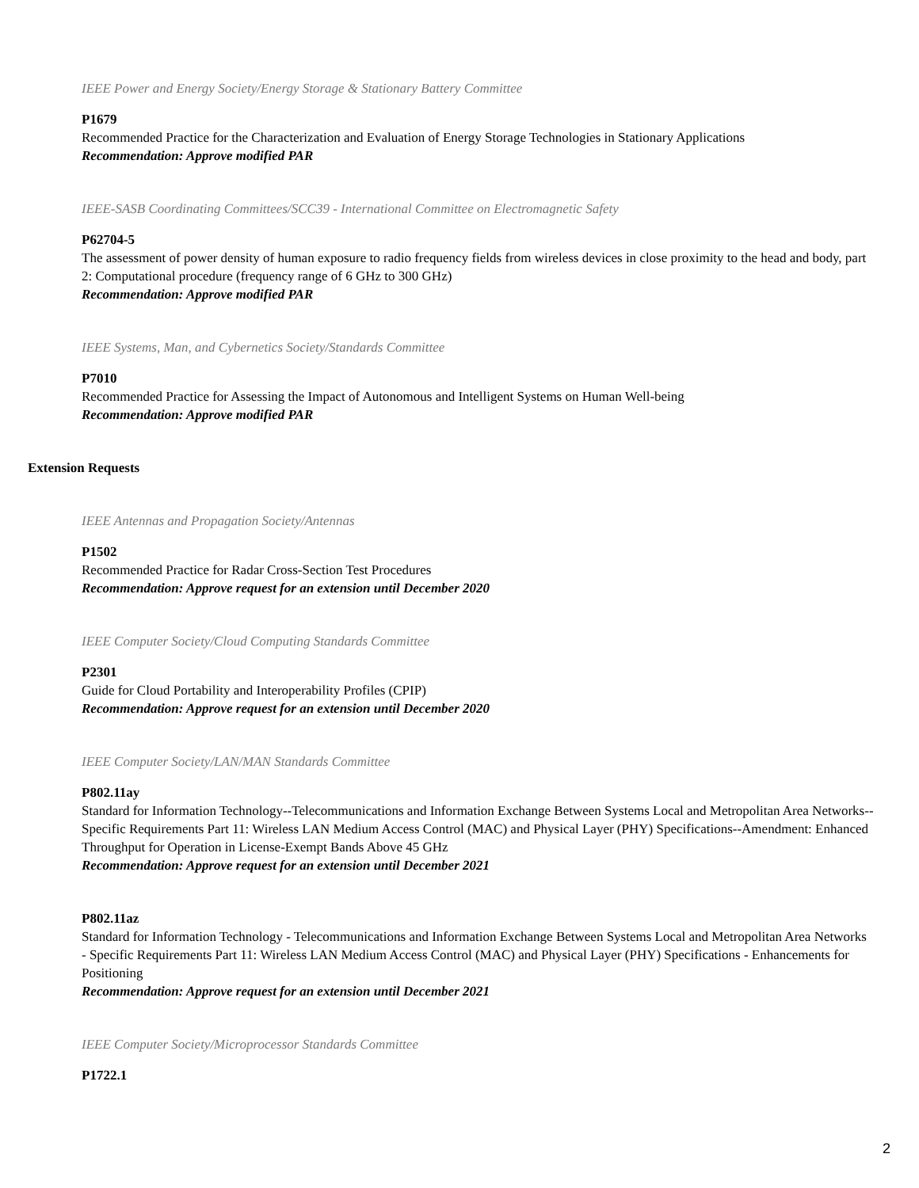IEEE Power and Energy Society/Energy Storage & Stationary Battery Committee
P1679
Recommended Practice for the Characterization and Evaluation of Energy Storage Technologies in Stationary Applications
Recommendation: Approve modified PAR
IEEE-SASB Coordinating Committees/SCC39 - International Committee on Electromagnetic Safety
P62704-5
The assessment of power density of human exposure to radio frequency fields from wireless devices in close proximity to the head and body, part 2: Computational procedure (frequency range of 6 GHz to 300 GHz)
Recommendation: Approve modified PAR
IEEE Systems, Man, and Cybernetics Society/Standards Committee
P7010
Recommended Practice for Assessing the Impact of Autonomous and Intelligent Systems on Human Well-being
Recommendation: Approve modified PAR
Extension Requests
IEEE Antennas and Propagation Society/Antennas
P1502
Recommended Practice for Radar Cross-Section Test Procedures
Recommendation: Approve request for an extension until December 2020
IEEE Computer Society/Cloud Computing Standards Committee
P2301
Guide for Cloud Portability and Interoperability Profiles (CPIP)
Recommendation: Approve request for an extension until December 2020
IEEE Computer Society/LAN/MAN Standards Committee
P802.11ay
Standard for Information Technology--Telecommunications and Information Exchange Between Systems Local and Metropolitan Area Networks--Specific Requirements Part 11: Wireless LAN Medium Access Control (MAC) and Physical Layer (PHY) Specifications--Amendment: Enhanced Throughput for Operation in License-Exempt Bands Above 45 GHz
Recommendation: Approve request for an extension until December 2021
P802.11az
Standard for Information Technology - Telecommunications and Information Exchange Between Systems Local and Metropolitan Area Networks - Specific Requirements Part 11: Wireless LAN Medium Access Control (MAC) and Physical Layer (PHY) Specifications - Enhancements for Positioning
Recommendation: Approve request for an extension until December 2021
IEEE Computer Society/Microprocessor Standards Committee
P1722.1
2